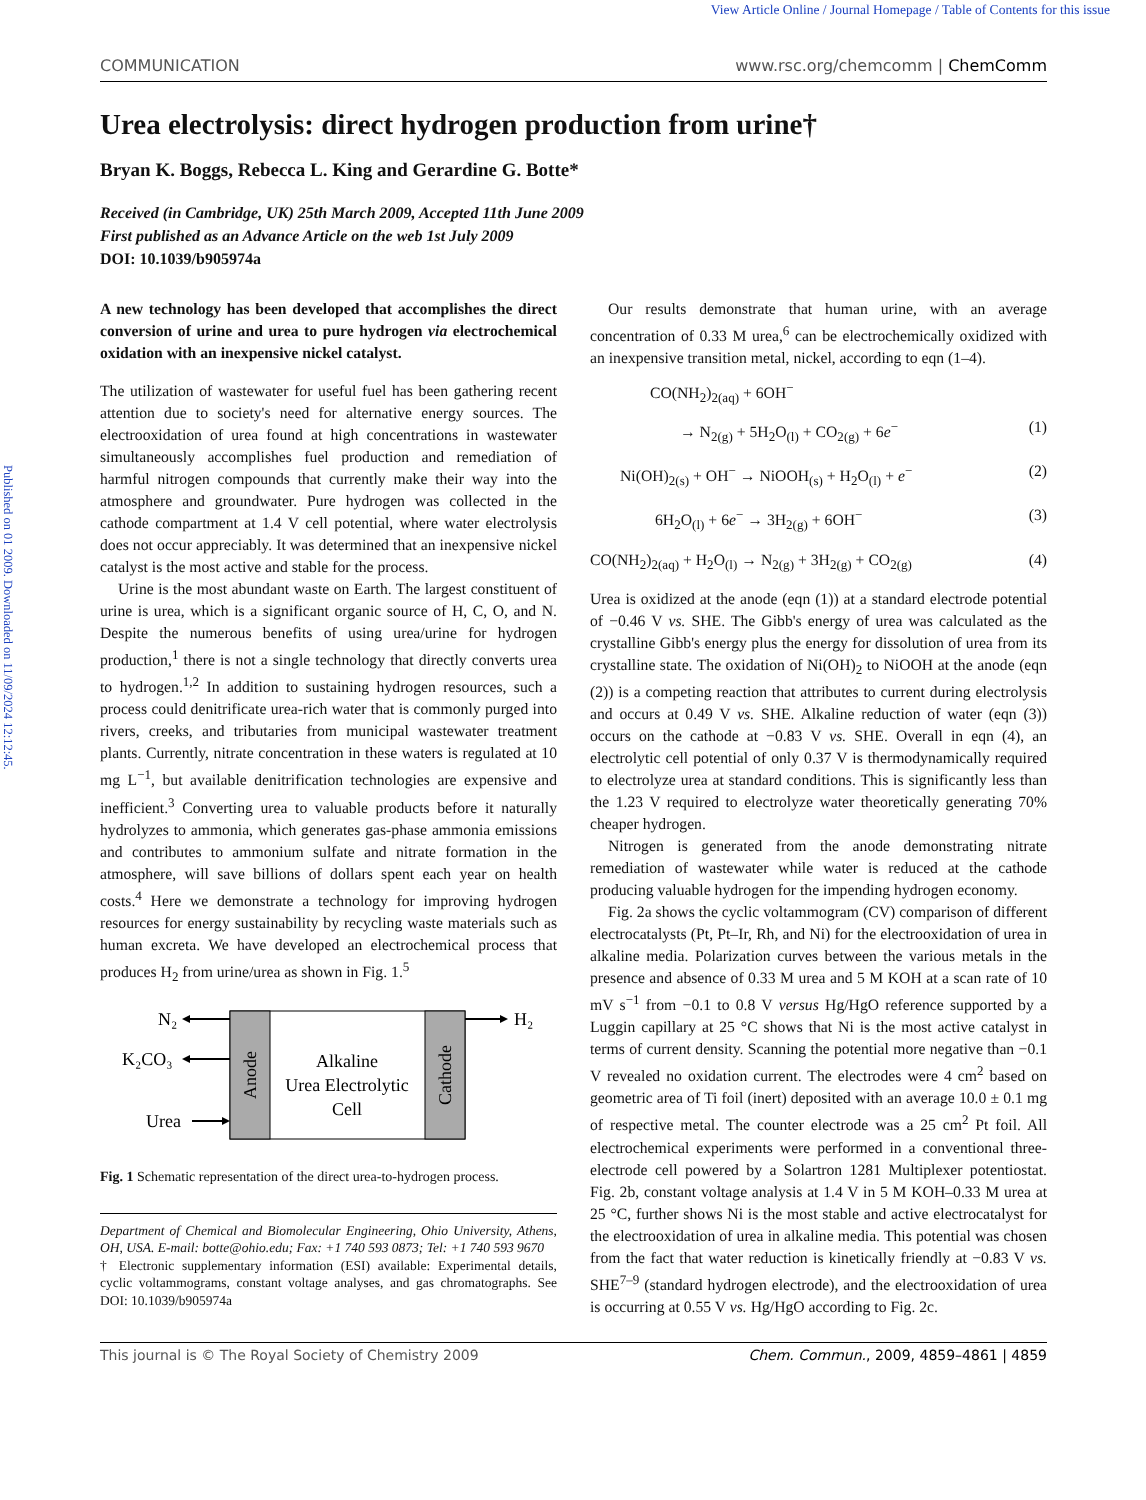Published on 01 2009. Downloaded on 11/09/2024 12:12:45.
View Article Online / Journal Homepage / Table of Contents for this issue
COMMUNICATION www.rsc.org/chemcomm | ChemComm
Urea electrolysis: direct hydrogen production from urine†
Bryan K. Boggs, Rebecca L. King and Gerardine G. Botte*
Received (in Cambridge, UK) 25th March 2009, Accepted 11th June 2009
First published as an Advance Article on the web 1st July 2009
DOI: 10.1039/b905974a
A new technology has been developed that accomplishes the direct conversion of urine and urea to pure hydrogen via electrochemical oxidation with an inexpensive nickel catalyst.
The utilization of wastewater for useful fuel has been gathering recent attention due to society's need for alternative energy sources. The electrooxidation of urea found at high concentrations in wastewater simultaneously accomplishes fuel production and remediation of harmful nitrogen compounds that currently make their way into the atmosphere and groundwater. Pure hydrogen was collected in the cathode compartment at 1.4 V cell potential, where water electrolysis does not occur appreciably. It was determined that an inexpensive nickel catalyst is the most active and stable for the process.
Urine is the most abundant waste on Earth. The largest constituent of urine is urea, which is a significant organic source of H, C, O, and N. Despite the numerous benefits of using urea/urine for hydrogen production,<sup>1</sup> there is not a single technology that directly converts urea to hydrogen.<sup>1,2</sup> In addition to sustaining hydrogen resources, such a process could denitrificate urea-rich water that is commonly purged into rivers, creeks, and tributaries from municipal wastewater treatment plants. Currently, nitrate concentration in these waters is regulated at 10 mg L<sup>−1</sup>, but available denitrification technologies are expensive and inefficient.<sup>3</sup> Converting urea to valuable products before it naturally hydrolyzes to ammonia, which generates gas-phase ammonia emissions and contributes to ammonium sulfate and nitrate formation in the atmosphere, will save billions of dollars spent each year on health costs.<sup>4</sup> Here we demonstrate a technology for improving hydrogen resources for energy sustainability by recycling waste materials such as human excreta. We have developed an electrochemical process that produces H<sub>2</sub> from urine/urea as shown in Fig. 1.<sup>5</sup>
Alkaline
Urea Electrolytic
Cell
Anode
Cathode
N₂
K₂CO₃
Urea
H₂
Fig. 1 Schematic representation of the direct urea-to-hydrogen process.
Department of Chemical and Biomolecular Engineering, Ohio University, Athens, OH, USA. E-mail: botte@ohio.edu; Fax: +1 740 593 0873; Tel: +1 740 593 9670
† Electronic supplementary information (ESI) available: Experimental details, cyclic voltammograms, constant voltage analyses, and gas chromatographs. See DOI: 10.1039/b905974a
Our results demonstrate that human urine, with an average concentration of 0.33 M urea,<sup>6</sup> can be electrochemically oxidized with an inexpensive transition metal, nickel, according to eqn (1–4).
CO(NH<sub>2</sub>)<sub>2(aq)</sub> + 6OH<sup>−</sup>
→ N<sub>2(g)</sub> + 5H<sub>2</sub>O<sub>(l)</sub> + CO<sub>2(g)</sub> + 6e<sup>−</sup> (1)
Ni(OH)<sub>2(s)</sub> + OH<sup>−</sup> → NiOOH<sub>(s)</sub> + H<sub>2</sub>O<sub>(l)</sub> + e<sup>−</sup> (2)
6H<sub>2</sub>O<sub>(l)</sub> + 6e<sup>−</sup> → 3H<sub>2(g)</sub> + 6OH<sup>−</sup> (3)
CO(NH<sub>2</sub>)<sub>2(aq)</sub> + H<sub>2</sub>O<sub>(l)</sub> → N<sub>2(g)</sub> + 3H<sub>2(g)</sub> + CO<sub>2(g)</sub> (4)
Urea is oxidized at the anode (eqn (1)) at a standard electrode potential of −0.46 V vs. SHE. The Gibb's energy of urea was calculated as the crystalline Gibb's energy plus the energy for dissolution of urea from its crystalline state. The oxidation of Ni(OH)<sub>2</sub> to NiOOH at the anode (eqn (2)) is a competing reaction that attributes to current during electrolysis and occurs at 0.49 V vs. SHE. Alkaline reduction of water (eqn (3)) occurs on the cathode at −0.83 V vs. SHE. Overall in eqn (4), an electrolytic cell potential of only 0.37 V is thermodynamically required to electrolyze urea at standard conditions. This is significantly less than the 1.23 V required to electrolyze water theoretically generating 70% cheaper hydrogen.
Nitrogen is generated from the anode demonstrating nitrate remediation of wastewater while water is reduced at the cathode producing valuable hydrogen for the impending hydrogen economy.
Fig. 2a shows the cyclic voltammogram (CV) comparison of different electrocatalysts (Pt, Pt–Ir, Rh, and Ni) for the electrooxidation of urea in alkaline media. Polarization curves between the various metals in the presence and absence of 0.33 M urea and 5 M KOH at a scan rate of 10 mV s<sup>−1</sup> from −0.1 to 0.8 V versus Hg/HgO reference supported by a Luggin capillary at 25 °C shows that Ni is the most active catalyst in terms of current density. Scanning the potential more negative than −0.1 V revealed no oxidation current. The electrodes were 4 cm<sup>2</sup> based on geometric area of Ti foil (inert) deposited with an average 10.0 ± 0.1 mg of respective metal. The counter electrode was a 25 cm<sup>2</sup> Pt foil. All electrochemical experiments were performed in a conventional three-electrode cell powered by a Solartron 1281 Multiplexer potentiostat. Fig. 2b, constant voltage analysis at 1.4 V in 5 M KOH–0.33 M urea at 25 °C, further shows Ni is the most stable and active electrocatalyst for the electrooxidation of urea in alkaline media. This potential was chosen from the fact that water reduction is kinetically friendly at −0.83 V vs. SHE<sup>7–9</sup> (standard hydrogen electrode), and the electrooxidation of urea is occurring at 0.55 V vs. Hg/HgO according to Fig. 2c.
This journal is © The Royal Society of Chemistry 2009 Chem. Commun., 2009, 4859–4861 | 4859